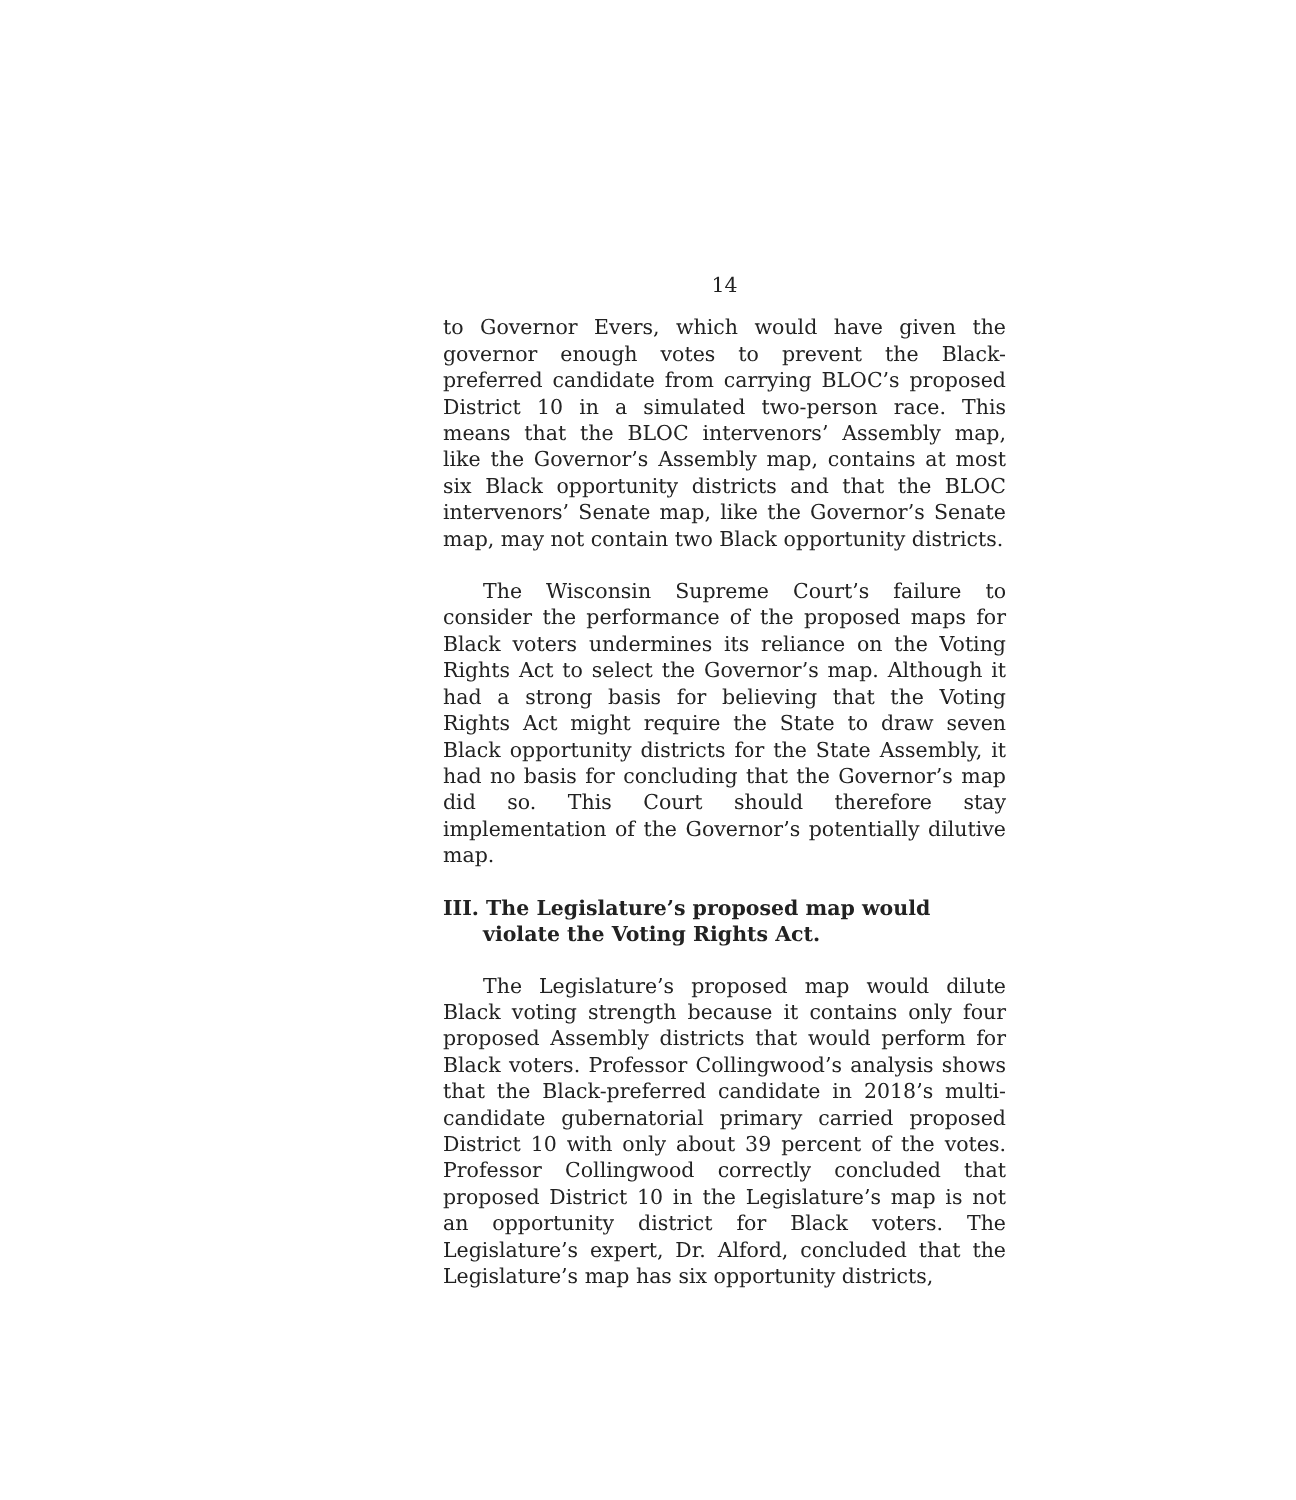14
to Governor Evers, which would have given the governor enough votes to prevent the Black-preferred candidate from carrying BLOC’s proposed District 10 in a simulated two-person race. This means that the BLOC intervenors’ Assembly map, like the Governor’s Assembly map, contains at most six Black opportunity districts and that the BLOC intervenors’ Senate map, like the Governor’s Senate map, may not contain two Black opportunity districts.
The Wisconsin Supreme Court’s failure to consider the performance of the proposed maps for Black voters undermines its reliance on the Voting Rights Act to select the Governor’s map. Although it had a strong basis for believing that the Voting Rights Act might require the State to draw seven Black opportunity districts for the State Assembly, it had no basis for concluding that the Governor’s map did so. This Court should therefore stay implementation of the Governor’s potentially dilutive map.
III. The Legislature’s proposed map would violate the Voting Rights Act.
The Legislature’s proposed map would dilute Black voting strength because it contains only four proposed Assembly districts that would perform for Black voters. Professor Collingwood’s analysis shows that the Black-preferred candidate in 2018’s multi-candidate gubernatorial primary carried proposed District 10 with only about 39 percent of the votes. Professor Collingwood correctly concluded that proposed District 10 in the Legislature’s map is not an opportunity district for Black voters. The Legislature’s expert, Dr. Alford, concluded that the Legislature’s map has six opportunity districts,